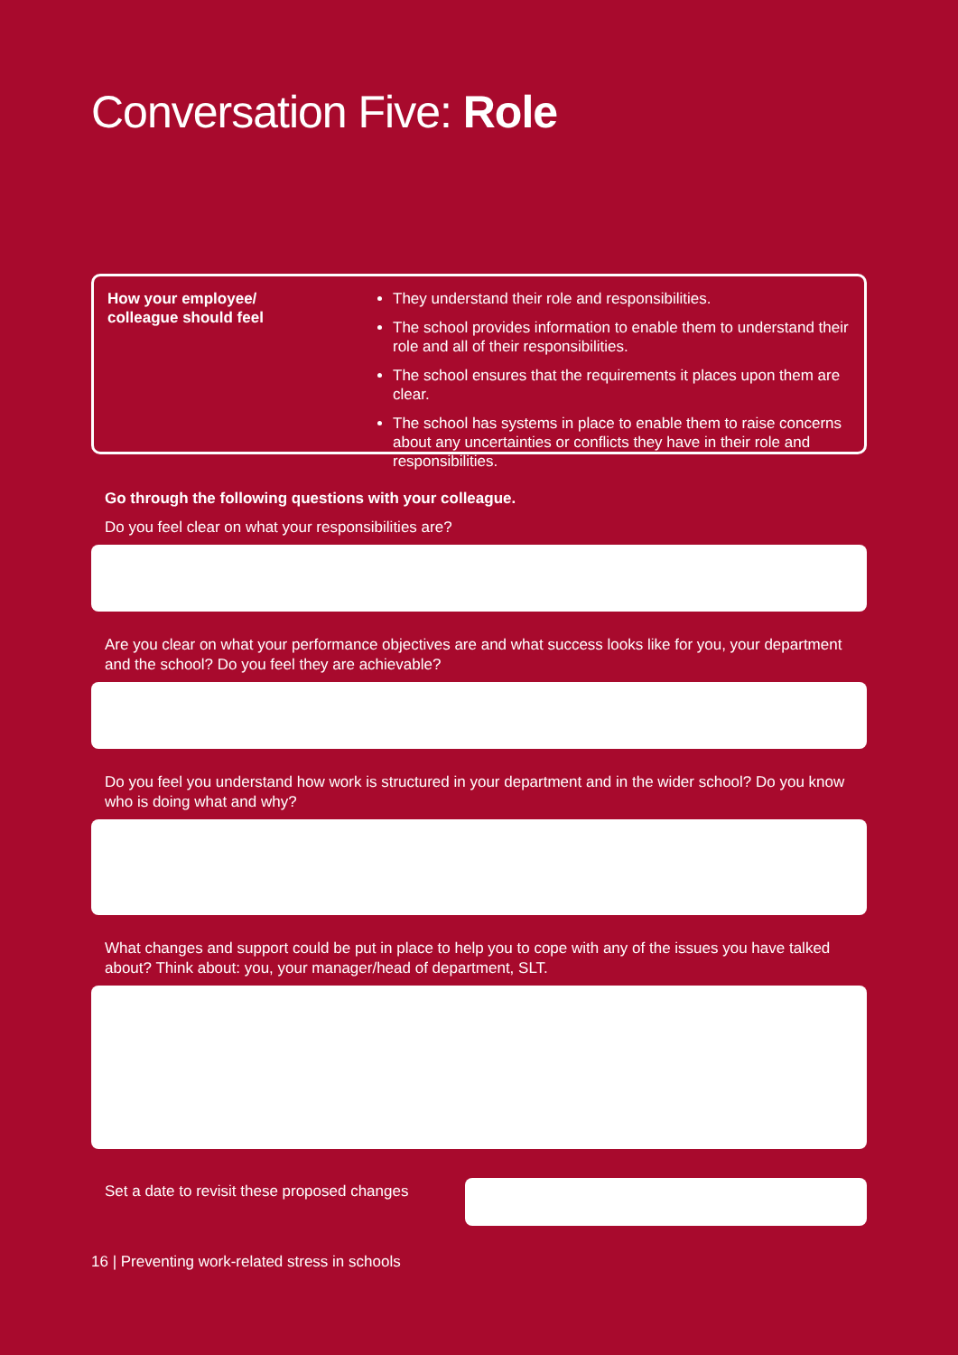Conversation Five: Role
How your employee/
colleague should feel
They understand their role and responsibilities.
The school provides information to enable them to understand their role and all of their responsibilities.
The school ensures that the requirements it places upon them are clear.
The school has systems in place to enable them to raise concerns about any uncertainties or conflicts they have in their role and responsibilities.
Go through the following questions with your colleague.
Do you feel clear on what your responsibilities are?
Are you clear on what your performance objectives are and what success looks like for you, your department and the school? Do you feel they are achievable?
Do you feel you understand how work is structured in your department and in the wider school? Do you know who is doing what and why?
What changes and support could be put in place to help you to cope with any of the issues you have talked about? Think about: you, your manager/head of department, SLT.
Set a date to revisit these proposed changes
16 | Preventing work-related stress in schools